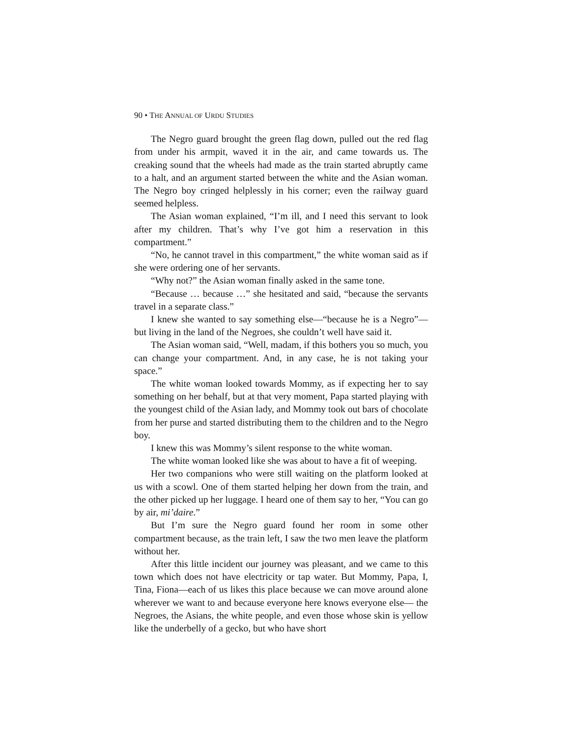90 • THE ANNUAL OF URDU STUDIES
The Negro guard brought the green flag down, pulled out the red flag from under his armpit, waved it in the air, and came towards us. The creaking sound that the wheels had made as the train started abruptly came to a halt, and an argument started between the white and the Asian woman. The Negro boy cringed helplessly in his corner; even the railway guard seemed helpless.
The Asian woman explained, “I’m ill, and I need this servant to look after my children. That’s why I’ve got him a reservation in this compartment.”
“No, he cannot travel in this compartment,” the white woman said as if she were ordering one of her servants.
“Why not?” the Asian woman finally asked in the same tone.
“Because … because …” she hesitated and said, “because the servants travel in a separate class.”
I knew she wanted to say something else—“because he is a Negro”—but living in the land of the Negroes, she couldn’t well have said it.
The Asian woman said, “Well, madam, if this bothers you so much, you can change your compartment. And, in any case, he is not taking your space.”
The white woman looked towards Mommy, as if expecting her to say something on her behalf, but at that very moment, Papa started playing with the youngest child of the Asian lady, and Mommy took out bars of chocolate from her purse and started distributing them to the children and to the Negro boy.
I knew this was Mommy’s silent response to the white woman.
The white woman looked like she was about to have a fit of weeping.
Her two companions who were still waiting on the platform looked at us with a scowl. One of them started helping her down from the train, and the other picked up her luggage. I heard one of them say to her, “You can go by air, mi’daire.”
But I’m sure the Negro guard found her room in some other compartment because, as the train left, I saw the two men leave the platform without her.
After this little incident our journey was pleasant, and we came to this town which does not have electricity or tap water. But Mommy, Papa, I, Tina, Fiona—each of us likes this place because we can move around alone wherever we want to and because everyone here knows everyone else— the Negroes, the Asians, the white people, and even those whose skin is yellow like the underbelly of a gecko, but who have short